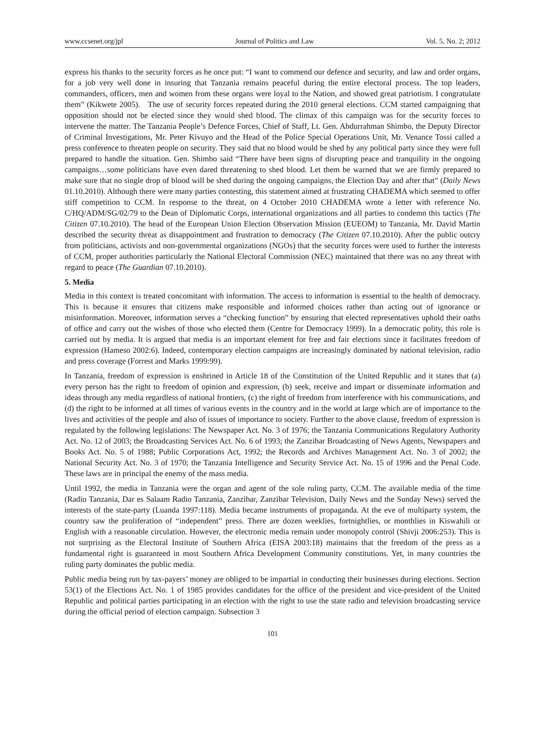www.ccsenet.org/jpl Journal of Politics and Law Vol. 5, No. 2; 2012
express his thanks to the security forces as he once put: “I want to commend our defence and security, and law and order organs, for a job very well done in insuring that Tanzania remains peaceful during the entire electoral process. The top leaders, commanders, officers, men and women from these organs were loyal to the Nation, and showed great patriotism. I congratulate them” (Kikwete 2005). The use of security forces repeated during the 2010 general elections. CCM started campaigning that opposition should not be elected since they would shed blood. The climax of this campaign was for the security forces to intervene the matter. The Tanzania People’s Defence Forces, Chief of Staff, Lt. Gen. Abdurrahman Shimbo, the Deputy Director of Criminal Investigations, Mr. Peter Kivuyo and the Head of the Police Special Operations Unit, Mr. Venance Tossi called a press conference to threaten people on security. They said that no blood would be shed by any political party since they were full prepared to handle the situation. Gen. Shimbo said “There have been signs of disrupting peace and tranquility in the ongoing campaigns…some politicians have even dared threatening to shed blood. Let them be warned that we are firmly prepared to make sure that no single drop of blood will be shed during the ongoing campaigns, the Election Day and after that” (Daily News 01.10.2010). Although there were many parties contesting, this statement aimed at frustrating CHADEMA which seemed to offer stiff competition to CCM. In response to the threat, on 4 October 2010 CHADEMA wrote a letter with reference No. C/HQ/ADM/SG/02/79 to the Dean of Diplomatic Corps, international organizations and all parties to condemn this tactics (The Citizen 07.10.2010). The head of the European Union Election Observation Mission (EUEOM) to Tanzania, Mr. David Martin described the security threat as disappointment and frustration to democracy (The Citizen 07.10.2010). After the public outcry from politicians, activists and non-governmental organizations (NGOs) that the security forces were used to further the interests of CCM, proper authorities particularly the National Electoral Commission (NEC) maintained that there was no any threat with regard to peace (The Guardian 07.10.2010).
5. Media
Media in this context is treated concomitant with information. The access to information is essential to the health of democracy. This is because it ensures that citizens make responsible and informed choices rather than acting out of ignorance or misinformation. Moreover, information serves a “checking function” by ensuring that elected representatives uphold their oaths of office and carry out the wishes of those who elected them (Centre for Democracy 1999). In a democratic polity, this role is carried out by media. It is argued that media is an important element for free and fair elections since it facilitates freedom of expression (Hameso 2002:6). Indeed, contemporary election campaigns are increasingly dominated by national television, radio and press coverage (Forrest and Marks 1999:99).
In Tanzania, freedom of expression is enshrined in Article 18 of the Constitution of the United Republic and it states that (a) every person has the right to freedom of opinion and expression, (b) seek, receive and impart or disseminate information and ideas through any media regardless of national frontiers, (c) the right of freedom from interference with his communications, and (d) the right to be informed at all times of various events in the country and in the world at large which are of importance to the lives and activities of the people and also of issues of importance to society. Further to the above clause, freedom of expression is regulated by the following legislations: The Newspaper Act. No. 3 of 1976; the Tanzania Communications Regulatory Authority Act. No. 12 of 2003; the Broadcasting Services Act. No. 6 of 1993; the Zanzibar Broadcasting of News Agents, Newspapers and Books Act. No. 5 of 1988; Public Corporations Act, 1992; the Records and Archives Management Act. No. 3 of 2002; the National Security Act. No. 3 of 1970; the Tanzania Intelligence and Security Service Act. No. 15 of 1996 and the Penal Code. These laws are in principal the enemy of the mass media.
Until 1992, the media in Tanzania were the organ and agent of the sole ruling party, CCM. The available media of the time (Radio Tanzania, Dar es Salaam Radio Tanzania, Zanzibar, Zanzibar Television, Daily News and the Sunday News) served the interests of the state-party (Luanda 1997:118). Media became instruments of propaganda. At the eve of multiparty system, the country saw the proliferation of “independent” press. There are dozen weeklies, fortnightlies, or monthlies in Kiswahili or English with a reasonable circulation. However, the electronic media remain under monopoly control (Shivji 2006:253). This is not surprising as the Electoral Institute of Southern Africa (EISA 2003:18) maintains that the freedom of the press as a fundamental right is guaranteed in most Southern Africa Development Community constitutions. Yet, in many countries the ruling party dominates the public media.
Public media being run by tax-payers’ money are obliged to be impartial in conducting their businesses during elections. Section 53(1) of the Elections Act. No. 1 of 1985 provides candidates for the office of the president and vice-president of the United Republic and political parties participating in an election with the right to use the state radio and television broadcasting service during the official period of election campaign. Subsection 3
101